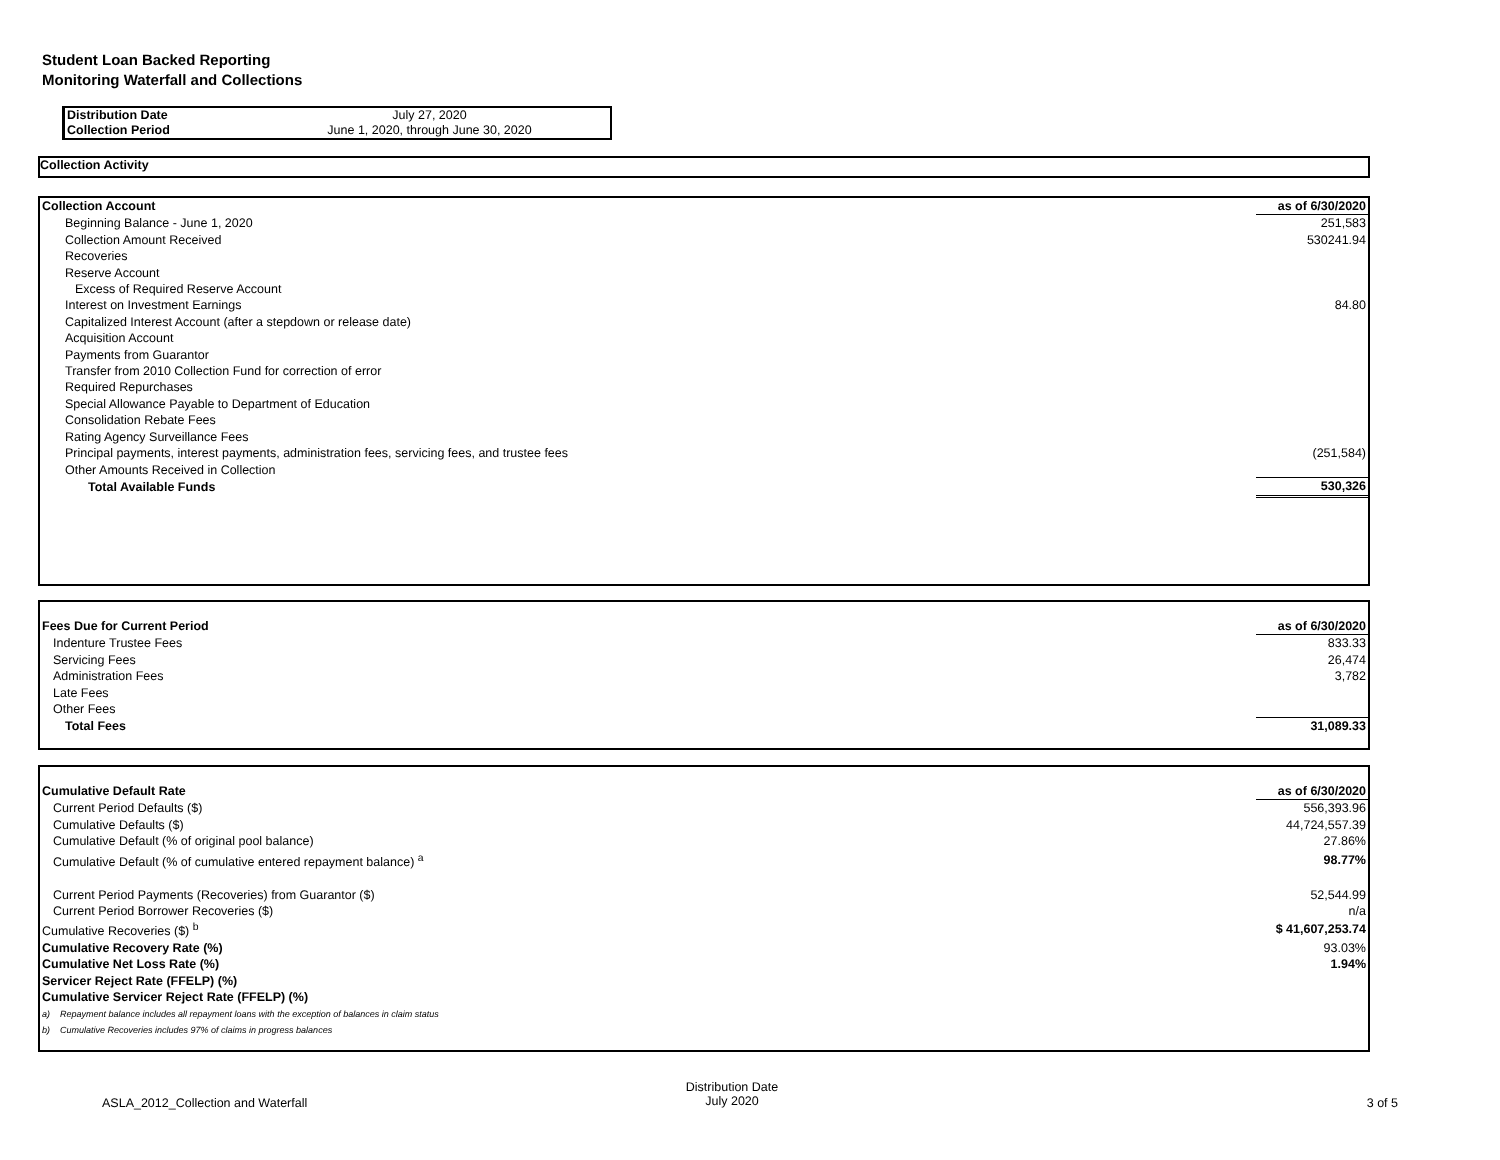Student Loan Backed Reporting
Monitoring Waterfall and Collections
| Distribution Date | July 27, 2020 |
| Collection Period | June 1, 2020, through June 30, 2020 |
Collection Activity
| Collection Account | as of 6/30/2020 |
| Beginning Balance - June 1, 2020 | 251,583 |
| Collection Amount Received | 530241.94 |
| Recoveries | |
| Reserve Account | |
| Excess of Required Reserve Account | |
| Interest on Investment Earnings | 84.80 |
| Capitalized Interest Account (after a stepdown or release date) | |
| Acquisition Account | |
| Payments from Guarantor | |
| Transfer from 2010 Collection Fund for correction of error | |
| Required Repurchases | |
| Special Allowance Payable to Department of Education | |
| Consolidation Rebate Fees | |
| Rating Agency Surveillance Fees | |
| Principal payments, interest payments, administration fees, servicing fees, and trustee fees | (251,584) |
| Other Amounts Received in Collection | |
| Total Available Funds | 530,326 |
| Fees Due for Current Period | as of 6/30/2020 |
| Indenture Trustee Fees | 833.33 |
| Servicing Fees | 26,474 |
| Administration Fees | 3,782 |
| Late Fees | |
| Other Fees | |
| Total Fees | 31,089.33 |
| Cumulative Default Rate | as of 6/30/2020 |
| Current Period Defaults ($) | 556,393.96 |
| Cumulative Defaults ($) | 44,724,557.39 |
| Cumulative Default (% of original pool balance) | 27.86% |
| Cumulative Default (% of cumulative entered repayment balance) <sup>a</sup> | 98.77% |
| Current Period Payments (Recoveries) from Guarantor ($) | 52,544.99 |
| Current Period Borrower Recoveries ($) | n/a |
| Cumulative Recoveries ($) <sup>b</sup> | $ 41,607,253.74 |
| Cumulative Recovery Rate (%) | 93.03% |
| Cumulative Net Loss Rate (%) | 1.94% |
| Servicer Reject Rate (FFELP) (%) | |
| Cumulative Servicer Reject Rate (FFELP) (%) | |
| a) Repayment balance includes all repayment loans with the exception of balances in claim status | |
| b) Cumulative Recoveries includes 97% of claims in progress balances | |
ASLA_2012_Collection and Waterfall
Distribution Date
July 2020
3 of 5